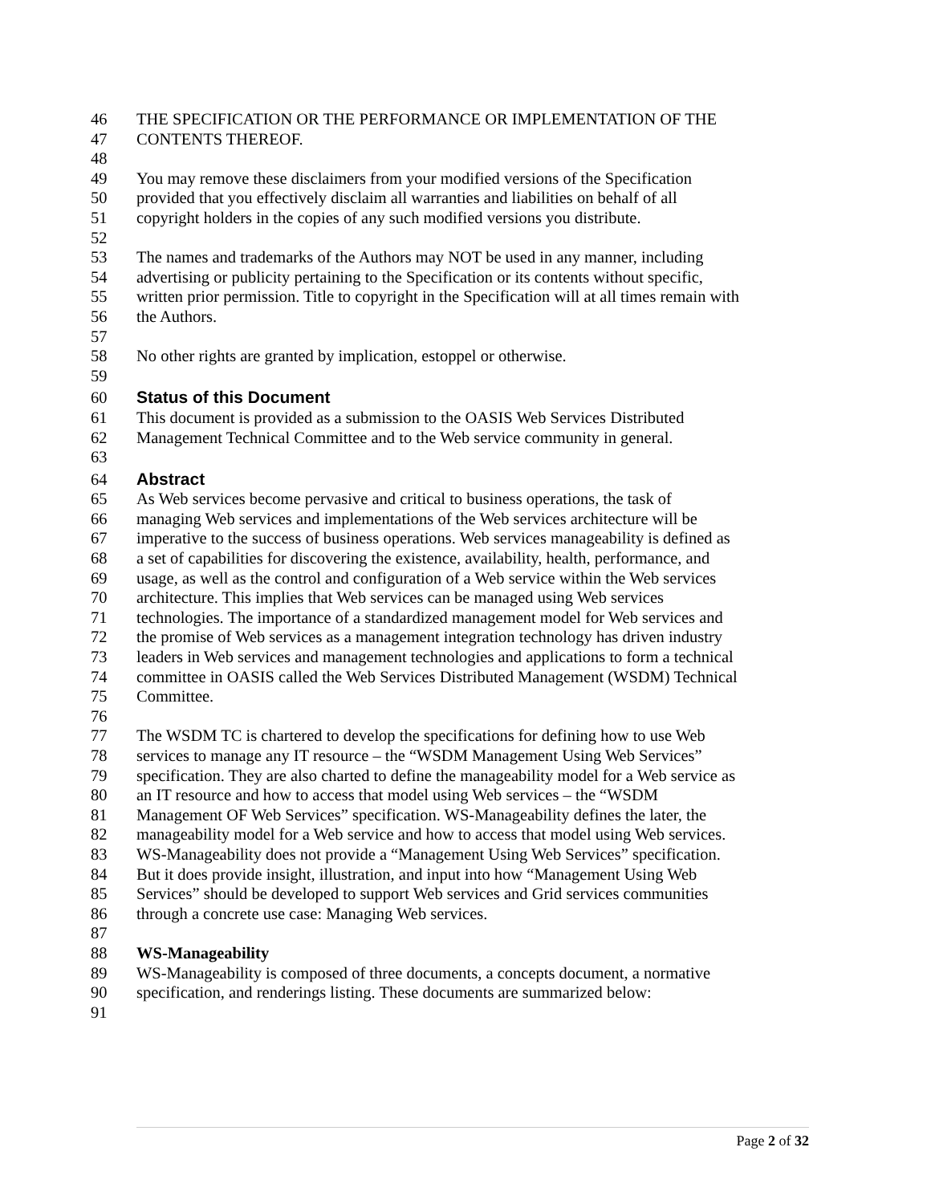46 THE SPECIFICATION OR THE PERFORMANCE OR IMPLEMENTATION OF THE
47 CONTENTS THEREOF.
48
49 You may remove these disclaimers from your modified versions of the Specification
50 provided that you effectively disclaim all warranties and liabilities on behalf of all
51 copyright holders in the copies of any such modified versions you distribute.
52
53 The names and trademarks of the Authors may NOT be used in any manner, including
54 advertising or publicity pertaining to the Specification or its contents without specific,
55 written prior permission. Title to copyright in the Specification will at all times remain with
56 the Authors.
57
58 No other rights are granted by implication, estoppel or otherwise.
59
60 Status of this Document
61 This document is provided as a submission to the OASIS Web Services Distributed
62 Management Technical Committee and to the Web service community in general.
63
64 Abstract
65 As Web services become pervasive and critical to business operations, the task of
66 managing Web services and implementations of the Web services architecture will be
67 imperative to the success of business operations. Web services manageability is defined as
68 a set of capabilities for discovering the existence, availability, health, performance, and
69 usage, as well as the control and configuration of a Web service within the Web services
70 architecture. This implies that Web services can be managed using Web services
71 technologies. The importance of a standardized management model for Web services and
72 the promise of Web services as a management integration technology has driven industry
73 leaders in Web services and management technologies and applications to form a technical
74 committee in OASIS called the Web Services Distributed Management (WSDM) Technical
75 Committee.
76
77 The WSDM TC is chartered to develop the specifications for defining how to use Web
78 services to manage any IT resource – the “WSDM Management Using Web Services”
79 specification. They are also charted to define the manageability model for a Web service as
80 an IT resource and how to access that model using Web services – the “WSDM
81 Management OF Web Services” specification. WS-Manageability defines the later, the
82 manageability model for a Web service and how to access that model using Web services.
83 WS-Manageability does not provide a “Management Using Web Services” specification.
84 But it does provide insight, illustration, and input into how “Management Using Web
85 Services” should be developed to support Web services and Grid services communities
86 through a concrete use case: Managing Web services.
87
88 WS-Manageability
89 WS-Manageability is composed of three documents, a concepts document, a normative
90 specification, and renderings listing. These documents are summarized below:
91
Page 2 of 32